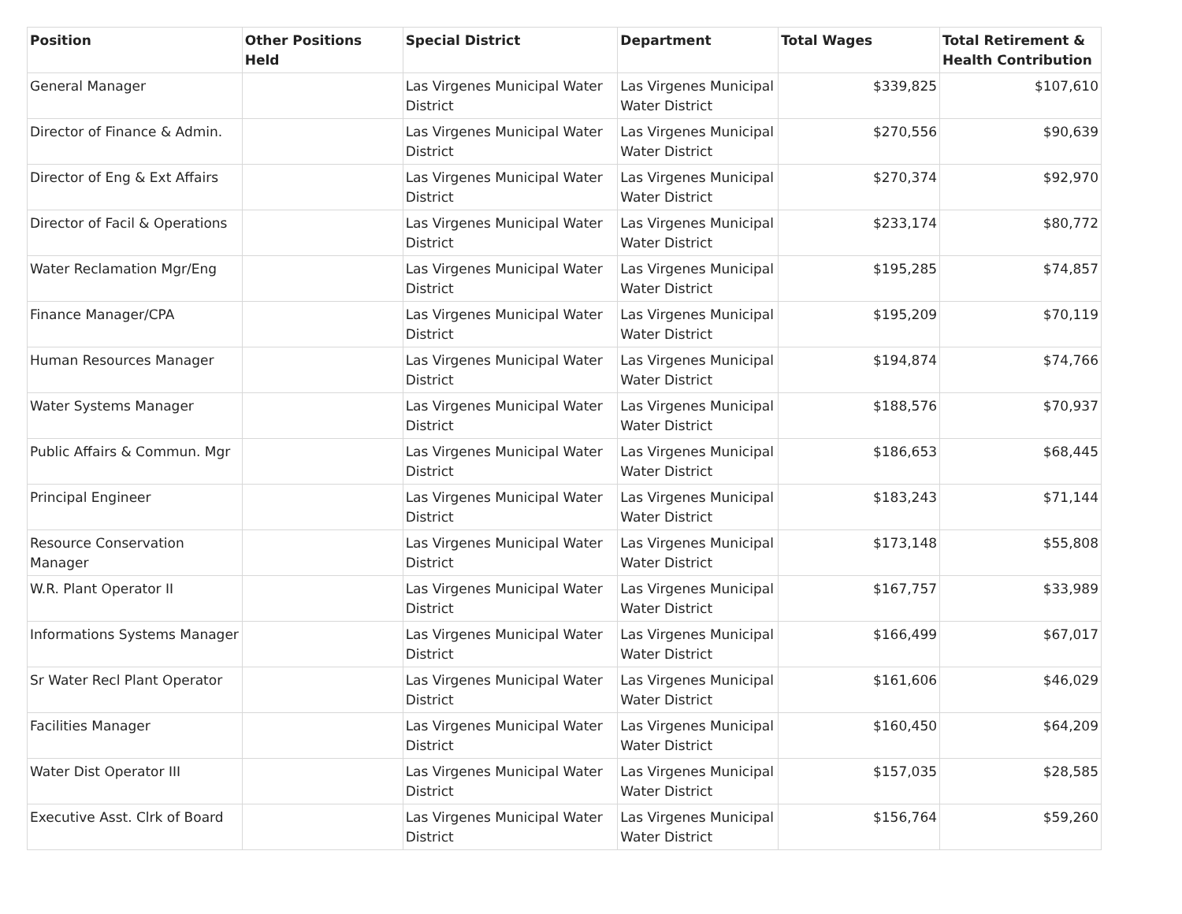| Position | Other Positions Held | Special District | Department | Total Wages | Total Retirement & Health Contribution |
| --- | --- | --- | --- | --- | --- |
| General Manager | | Las Virgenes Municipal Water District | Las Virgenes Municipal Water District | $339,825 | $107,610 |
| Director of Finance & Admin. | | Las Virgenes Municipal Water District | Las Virgenes Municipal Water District | $270,556 | $90,639 |
| Director of Eng & Ext Affairs | | Las Virgenes Municipal Water District | Las Virgenes Municipal Water District | $270,374 | $92,970 |
| Director of Facil & Operations | | Las Virgenes Municipal Water District | Las Virgenes Municipal Water District | $233,174 | $80,772 |
| Water Reclamation Mgr/Eng | | Las Virgenes Municipal Water District | Las Virgenes Municipal Water District | $195,285 | $74,857 |
| Finance Manager/CPA | | Las Virgenes Municipal Water District | Las Virgenes Municipal Water District | $195,209 | $70,119 |
| Human Resources Manager | | Las Virgenes Municipal Water District | Las Virgenes Municipal Water District | $194,874 | $74,766 |
| Water Systems Manager | | Las Virgenes Municipal Water District | Las Virgenes Municipal Water District | $188,576 | $70,937 |
| Public Affairs & Commun. Mgr | | Las Virgenes Municipal Water District | Las Virgenes Municipal Water District | $186,653 | $68,445 |
| Principal Engineer | | Las Virgenes Municipal Water District | Las Virgenes Municipal Water District | $183,243 | $71,144 |
| Resource Conservation Manager | | Las Virgenes Municipal Water District | Las Virgenes Municipal Water District | $173,148 | $55,808 |
| W.R. Plant Operator II | | Las Virgenes Municipal Water District | Las Virgenes Municipal Water District | $167,757 | $33,989 |
| Informations Systems Manager | | Las Virgenes Municipal Water District | Las Virgenes Municipal Water District | $166,499 | $67,017 |
| Sr Water Recl Plant Operator | | Las Virgenes Municipal Water District | Las Virgenes Municipal Water District | $161,606 | $46,029 |
| Facilities Manager | | Las Virgenes Municipal Water District | Las Virgenes Municipal Water District | $160,450 | $64,209 |
| Water Dist Operator III | | Las Virgenes Municipal Water District | Las Virgenes Municipal Water District | $157,035 | $28,585 |
| Executive Asst. Clrk of Board | | Las Virgenes Municipal Water District | Las Virgenes Municipal Water District | $156,764 | $59,260 |